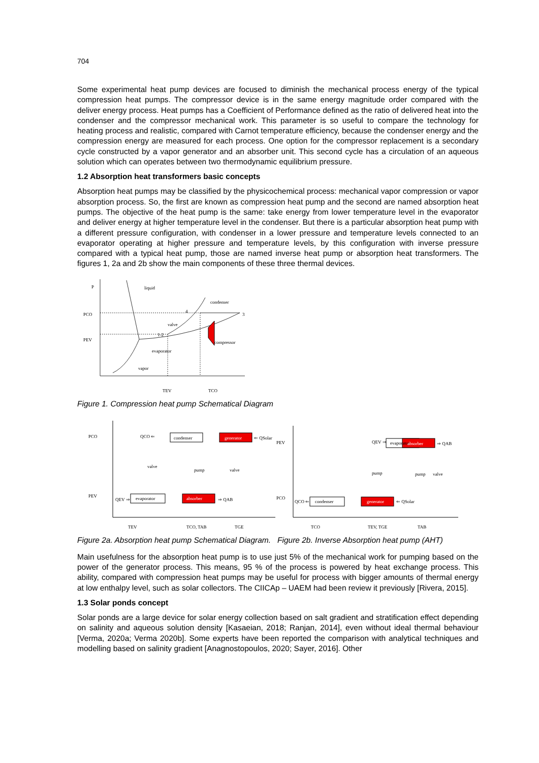704
Some experimental heat pump devices are focused to diminish the mechanical process energy of the typical compression heat pumps. The compressor device is in the same energy magnitude order compared with the deliver energy process. Heat pumps has a Coefficient of Performance defined as the ratio of delivered heat into the condenser and the compressor mechanical work. This parameter is so useful to compare the technology for heating process and realistic, compared with Carnot temperature efficiency, because the condenser energy and the compression energy are measured for each process. One option for the compressor replacement is a secondary cycle constructed by a vapor generator and an absorber unit. This second cycle has a circulation of an aqueous solution which can operates between two thermodynamic equilibrium pressure.
1.2 Absorption heat transformers basic concepts
Absorption heat pumps may be classified by the physicochemical process: mechanical vapor compression or vapor absorption process. So, the first are known as compression heat pump and the second are named absorption heat pumps. The objective of the heat pump is the same: take energy from lower temperature level in the evaporator and deliver energy at higher temperature level in the condenser. But there is a particular absorption heat pump with a different pressure configuration, with condenser in a lower pressure and temperature levels connected to an evaporator operating at higher pressure and temperature levels, by this configuration with inverse pressure compared with a typical heat pump, those are named inverse heat pump or absorption heat transformers. The figures 1, 2a and 2b show the main components of these three thermal devices.
P
liquid
PCO
4
condenser
3
valve
1-2
PEV
compressor
evaporator
vapor
TEV
TCO
Figure 1. Compression heat pump Schematical Diagram
PCO
QCO ⇐
condenser
generator
⇐ QSolar
valve
pump
valve
PEV
QEV ⇒
evaporator
absorber
⇒ QAB
TEV
TCO, TAB
TGE
PEV
QEV ⇒
evaporator
absorber
⇒ QAB
pump
pump
valve
PCO
QCO ⇐
condenser
generator
⇐ QSolar
TCO
TEV, TGE
TAB
Figure 2a. Absorption heat pump Schematical Diagram. Figure 2b. Inverse Absorption heat pump (AHT)
Main usefulness for the absorption heat pump is to use just 5% of the mechanical work for pumping based on the power of the generator process. This means, 95 % of the process is powered by heat exchange process. This ability, compared with compression heat pumps may be useful for process with bigger amounts of thermal energy at low enthalpy level, such as solar collectors. The CIICAp – UAEM had been review it previously [Rivera, 2015].
1.3 Solar ponds concept
Solar ponds are a large device for solar energy collection based on salt gradient and stratification effect depending on salinity and aqueous solution density [Kasaeian, 2018; Ranjan, 2014], even without ideal thermal behaviour [Verma, 2020a; Verma 2020b]. Some experts have been reported the comparison with analytical techniques and modelling based on salinity gradient [Anagnostopoulos, 2020; Sayer, 2016]. Other